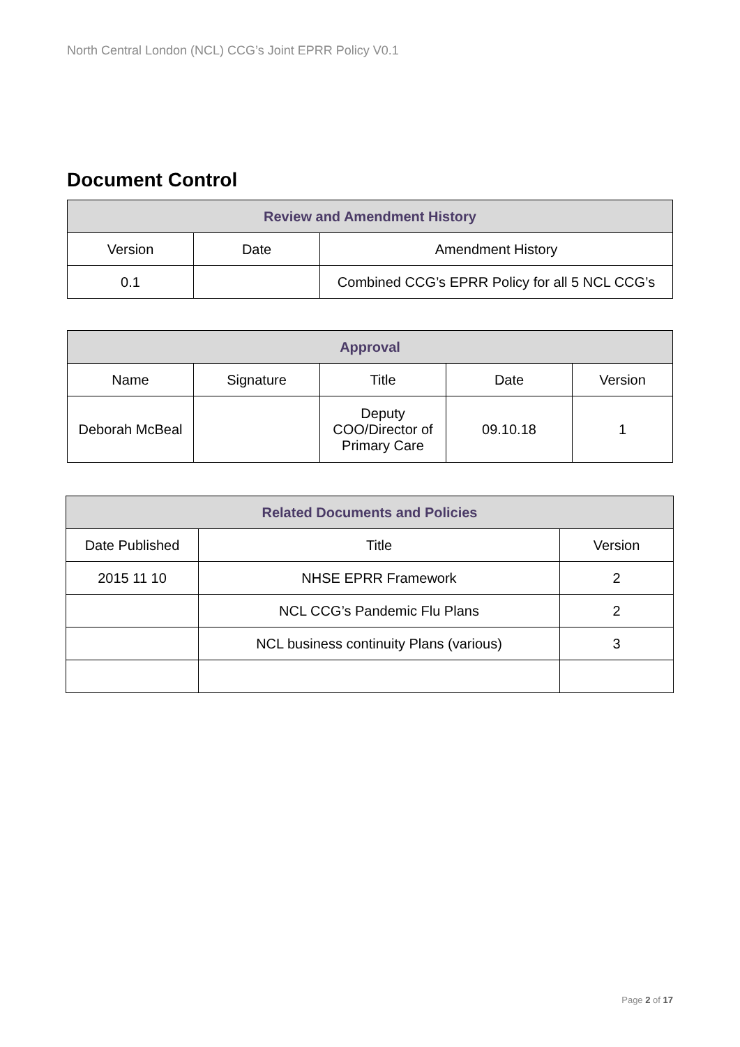North Central London (NCL) CCG’s Joint EPRR Policy V0.1
Document Control
| Review and Amendment History | | |
| --- | --- | --- |
| Version | Date | Amendment History |
| 0.1 | | Combined CCG’s EPRR Policy for all 5 NCL CCG’s |
| Approval | | | | |
| --- | --- | --- | --- | --- |
| Name | Signature | Title | Date | Version |
| Deborah McBeal | | Deputy COO/Director of Primary Care | 09.10.18 | 1 |
| Related Documents and Policies | | |
| --- | --- | --- |
| Date Published | Title | Version |
| 2015 11 10 | NHSE EPRR Framework | 2 |
| | NCL CCG’s Pandemic Flu Plans | 2 |
| | NCL business continuity Plans (various) | 3 |
Page 2 of 17